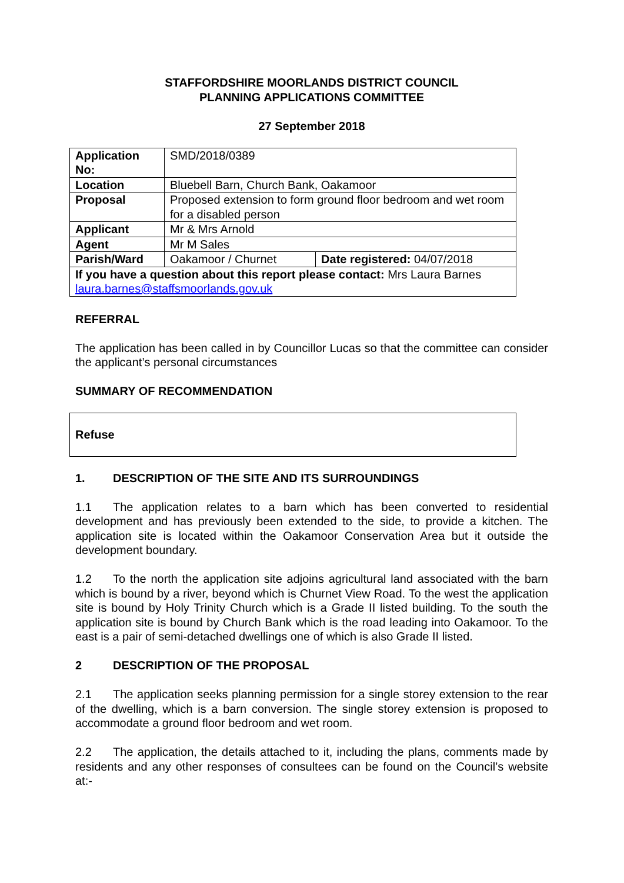STAFFORDSHIRE MOORLANDS DISTRICT COUNCIL
PLANNING APPLICATIONS COMMITTEE
27 September 2018
| Application No: | SMD/2018/0389 | |
| Location | Bluebell Barn, Church Bank, Oakamoor | |
| Proposal | Proposed extension to form ground floor bedroom and wet room for a disabled person | |
| Applicant | Mr & Mrs Arnold | |
| Agent | Mr M Sales | |
| Parish/Ward | Oakamoor / Churnet | Date registered: 04/07/2018 |
| If you have a question about this report please contact: Mrs Laura Barnes laura.barnes@staffsmoorlands.gov.uk | | |
REFERRAL
The application has been called in by Councillor Lucas so that the committee can consider the applicant’s personal circumstances
SUMMARY OF RECOMMENDATION
Refuse
1. DESCRIPTION OF THE SITE AND ITS SURROUNDINGS
1.1 The application relates to a barn which has been converted to residential development and has previously been extended to the side, to provide a kitchen. The application site is located within the Oakamoor Conservation Area but it outside the development boundary.
1.2 To the north the application site adjoins agricultural land associated with the barn which is bound by a river, beyond which is Churnet View Road. To the west the application site is bound by Holy Trinity Church which is a Grade II listed building. To the south the application site is bound by Church Bank which is the road leading into Oakamoor. To the east is a pair of semi-detached dwellings one of which is also Grade II listed.
2 DESCRIPTION OF THE PROPOSAL
2.1 The application seeks planning permission for a single storey extension to the rear of the dwelling, which is a barn conversion. The single storey extension is proposed to accommodate a ground floor bedroom and wet room.
2.2 The application, the details attached to it, including the plans, comments made by residents and any other responses of consultees can be found on the Council’s website at:-